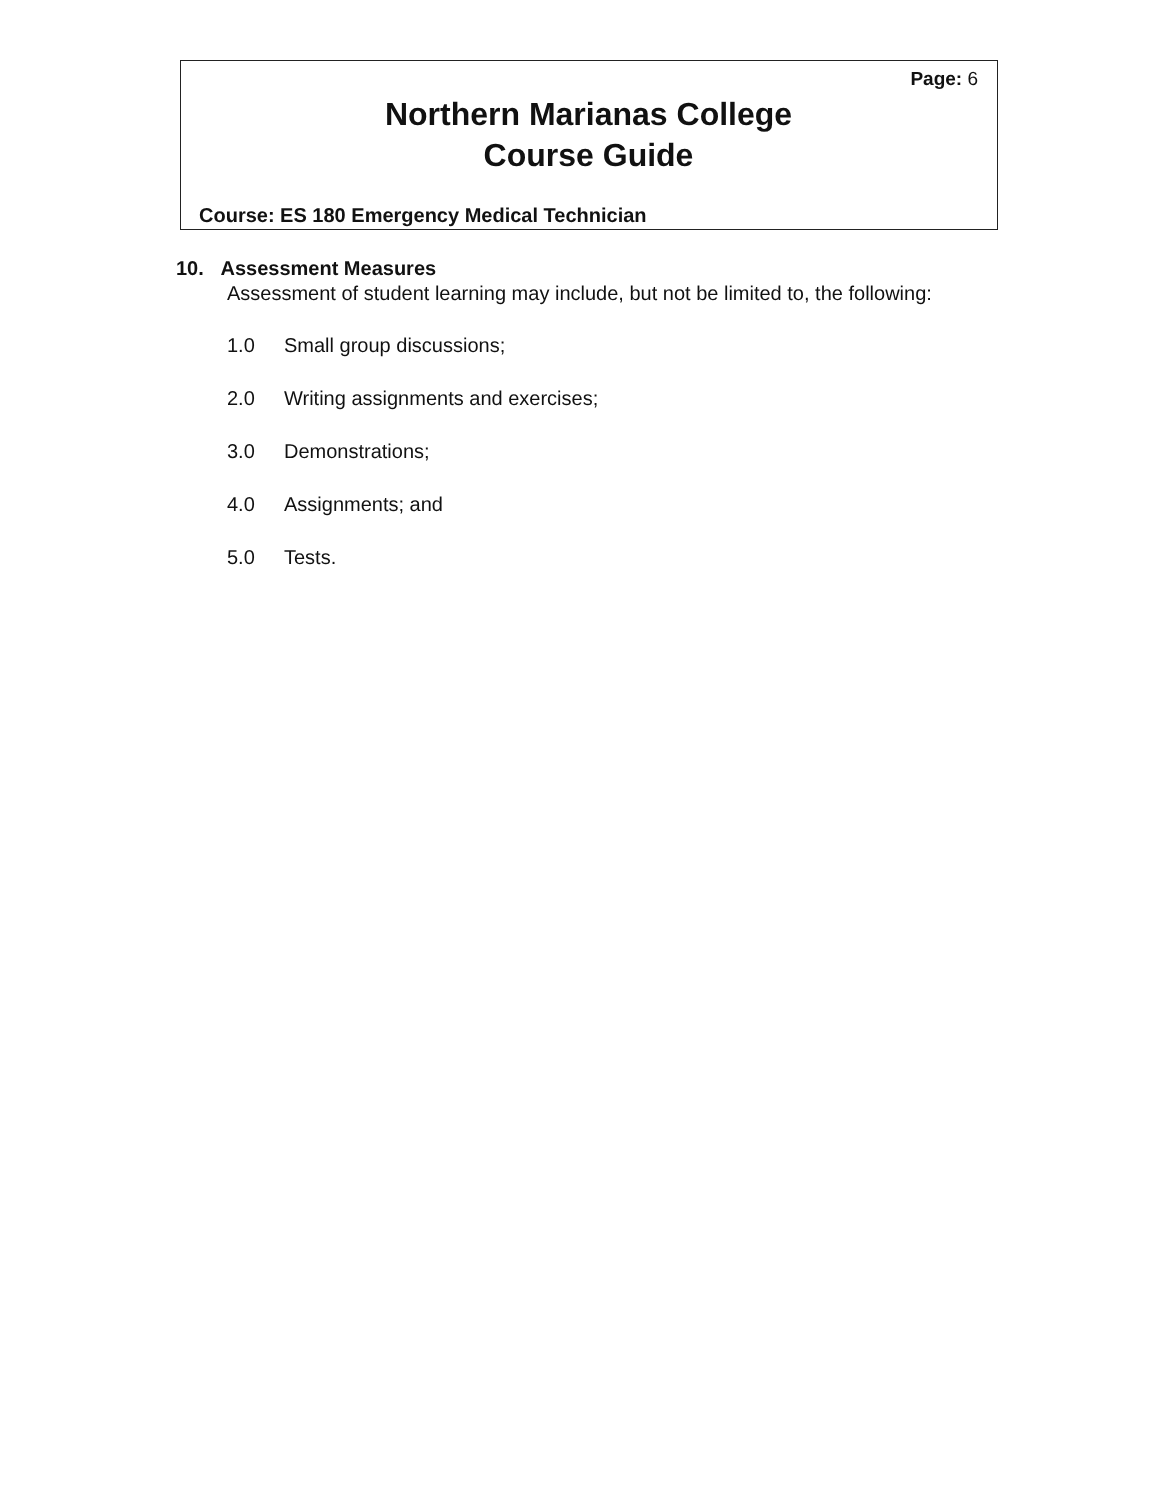Page: 6
Northern Marianas College
Course Guide
Course: ES 180 Emergency Medical Technician
10. Assessment Measures
Assessment of student learning may include, but not be limited to, the following:
1.0 Small group discussions;
2.0 Writing assignments and exercises;
3.0 Demonstrations;
4.0 Assignments; and
5.0 Tests.